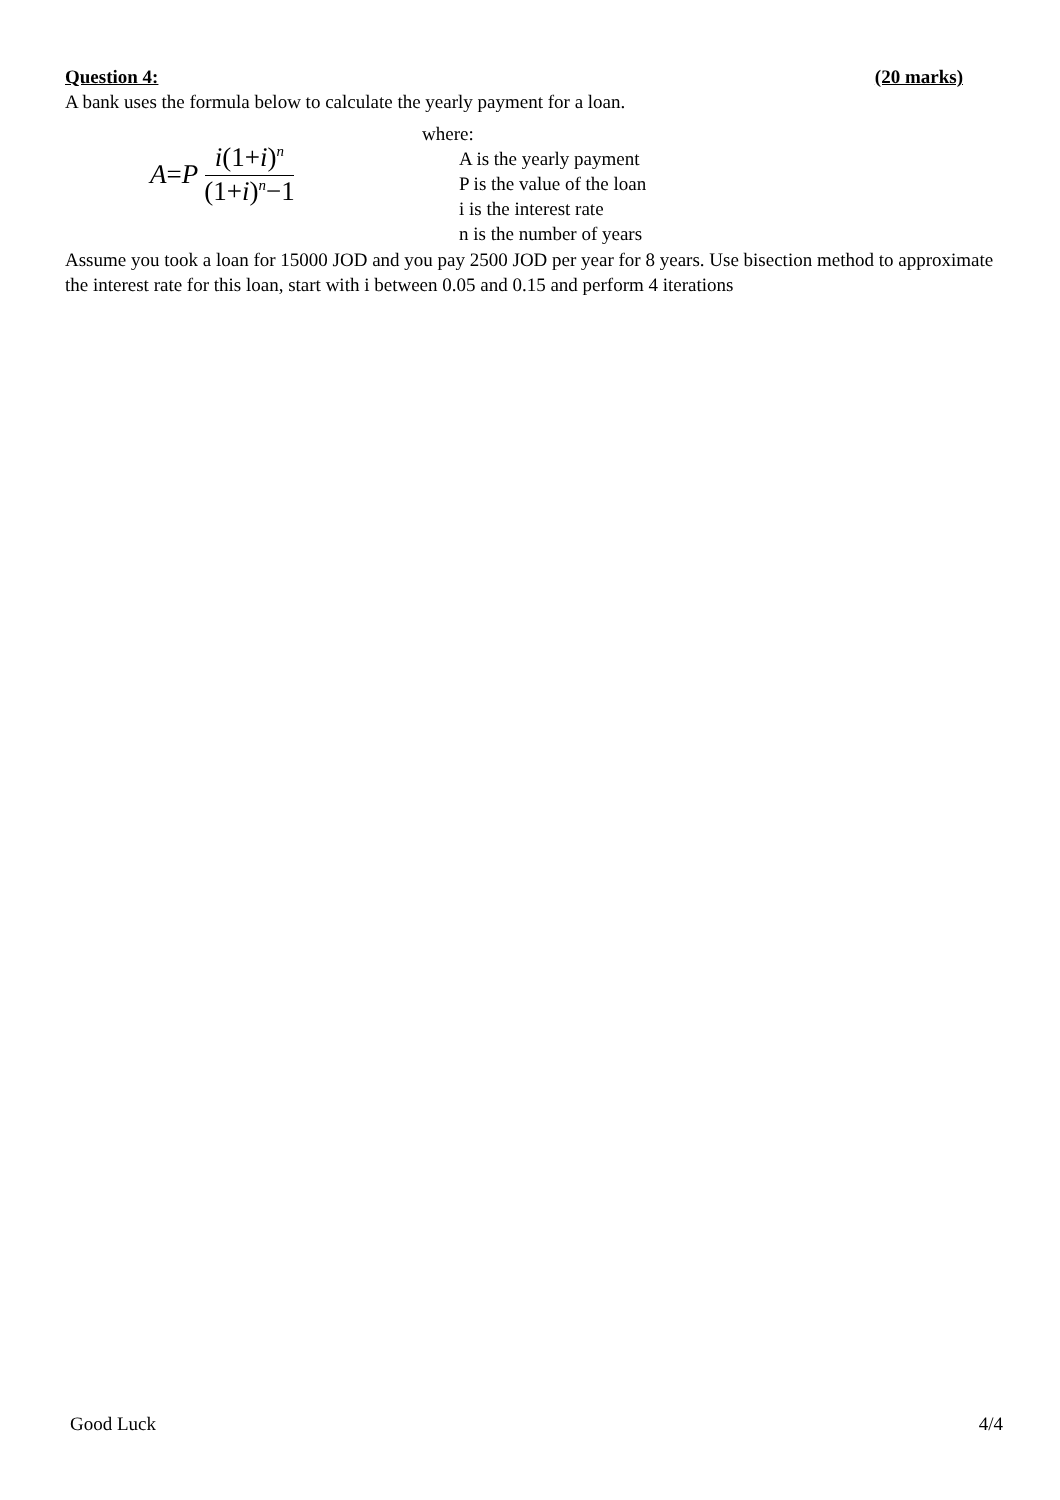Question 4: (20 marks)
A bank uses the formula below to calculate the yearly payment for a loan.
A = P i(1+i)<sup>n</sup> (1+i)<sup>n</sup>−1
where:
A is the yearly payment
P is the value of the loan
i is the interest rate
n is the number of years
Assume you took a loan for 15000 JOD and you pay 2500 JOD per year for 8 years. Use bisection method to approximate the interest rate for this loan, start with i between 0.05 and 0.15 and perform 4 iterations
Good Luck 4/4